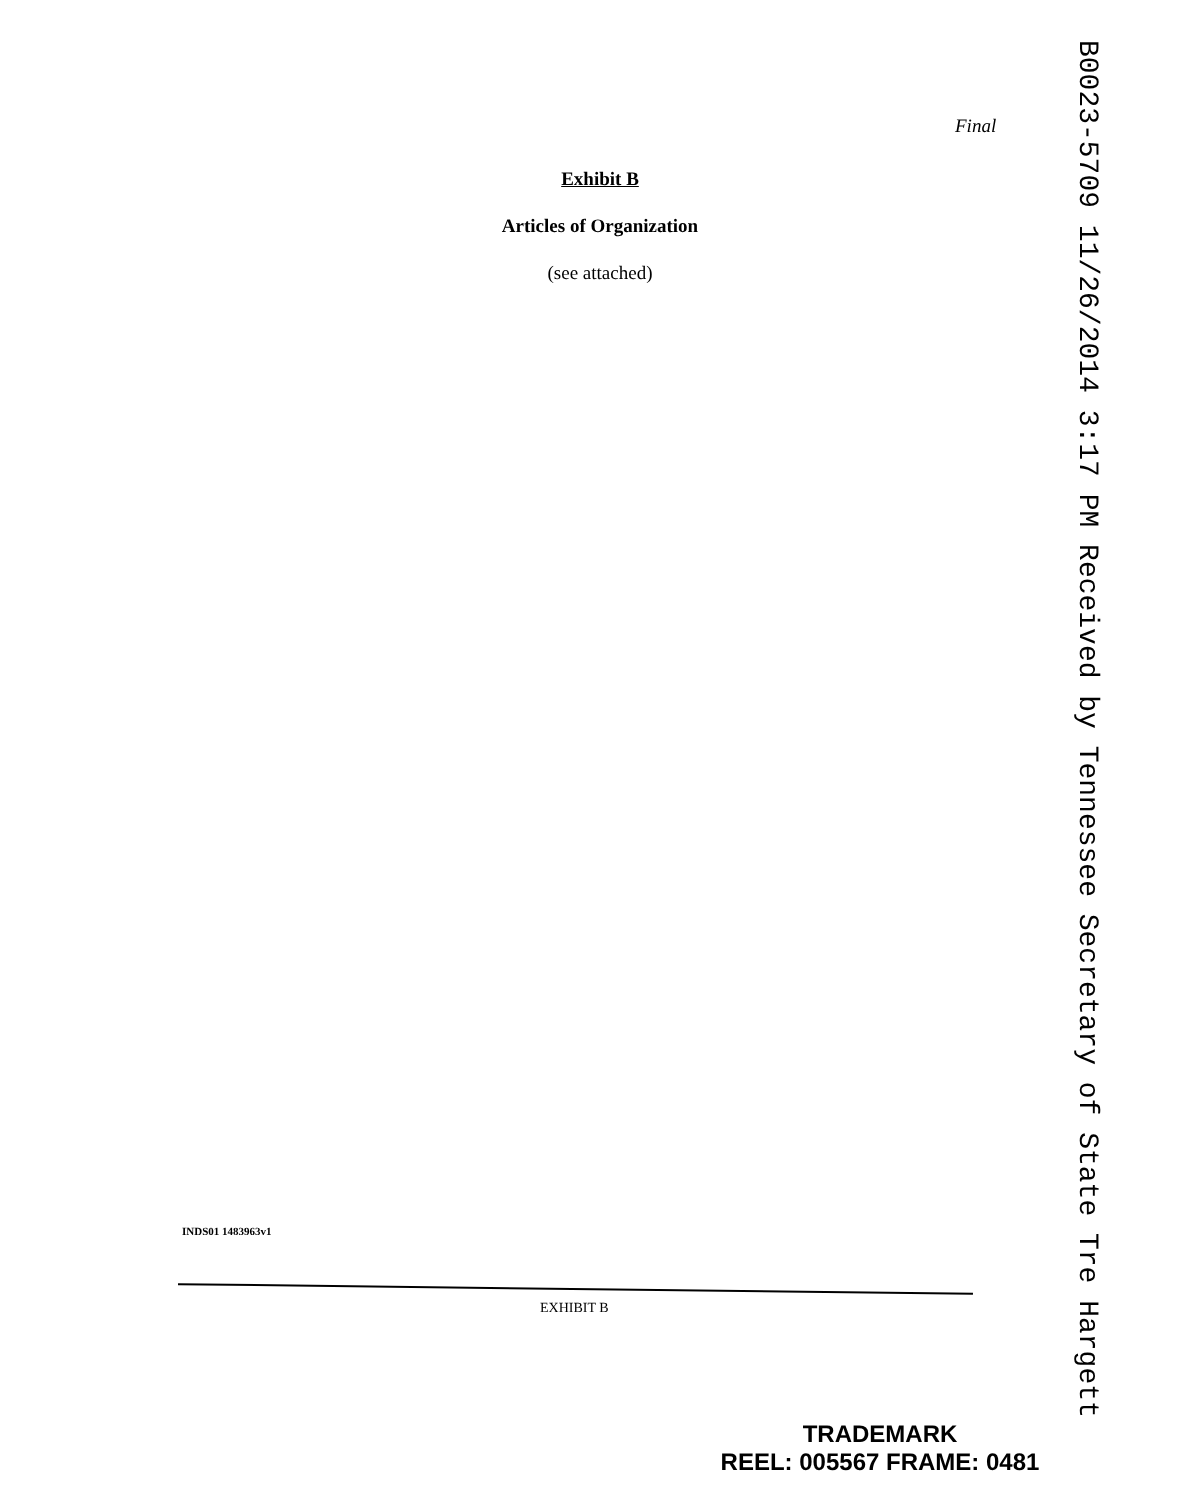Final
Exhibit B
Articles of Organization
(see attached)
INDS01 1483963v1
EXHIBIT B
TRADEMARK
REEL: 005567 FRAME: 0481
B0023-5709 11/26/2014 3:17 PM Received by Tennessee Secretary of State Tre Hargett